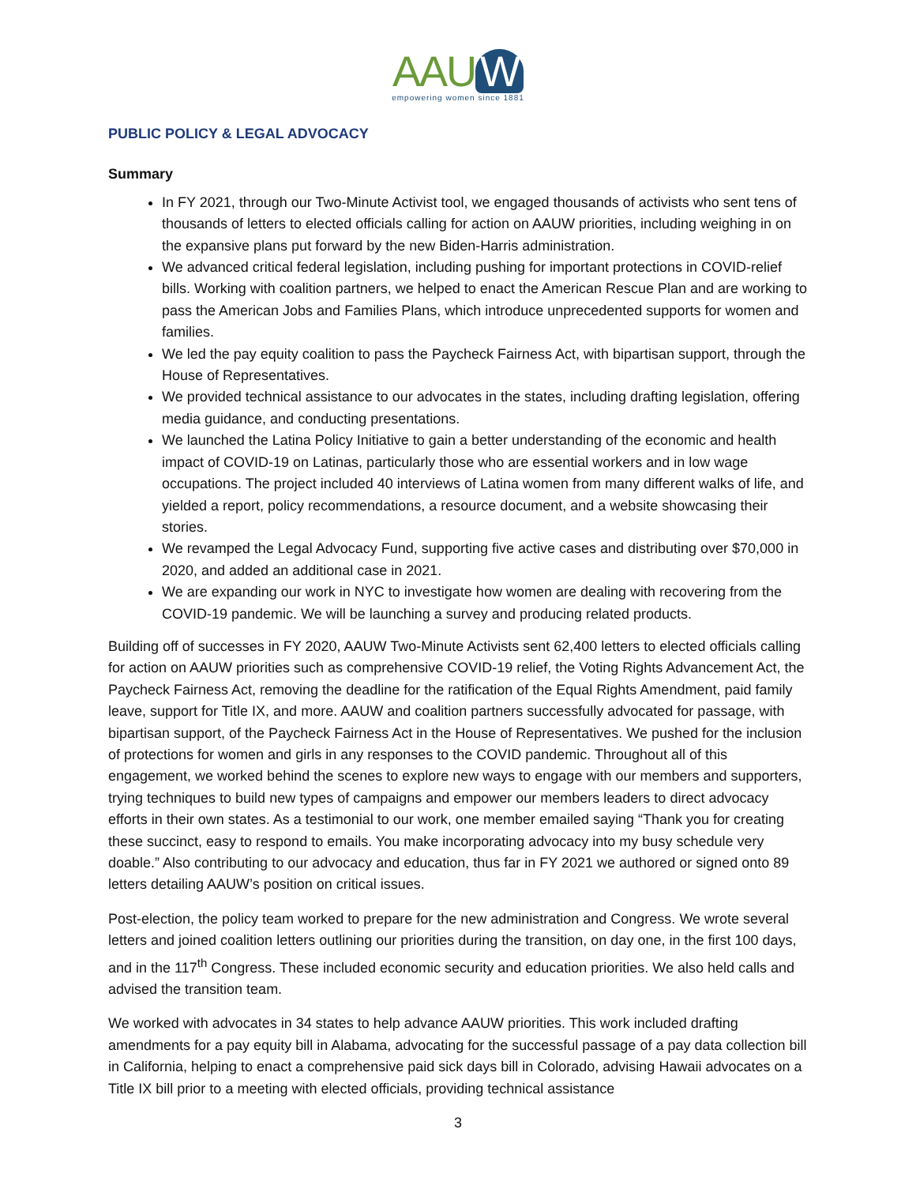AAU W
empowering women since 1881
PUBLIC POLICY & LEGAL ADVOCACY
Summary
In FY 2021, through our Two-Minute Activist tool, we engaged thousands of activists who sent tens of thousands of letters to elected officials calling for action on AAUW priorities, including weighing in on the expansive plans put forward by the new Biden-Harris administration.
We advanced critical federal legislation, including pushing for important protections in COVID-relief bills. Working with coalition partners, we helped to enact the American Rescue Plan and are working to pass the American Jobs and Families Plans, which introduce unprecedented supports for women and families.
We led the pay equity coalition to pass the Paycheck Fairness Act, with bipartisan support, through the House of Representatives.
We provided technical assistance to our advocates in the states, including drafting legislation, offering media guidance, and conducting presentations.
We launched the Latina Policy Initiative to gain a better understanding of the economic and health impact of COVID-19 on Latinas, particularly those who are essential workers and in low wage occupations. The project included 40 interviews of Latina women from many different walks of life, and yielded a report, policy recommendations, a resource document, and a website showcasing their stories.
We revamped the Legal Advocacy Fund, supporting five active cases and distributing over $70,000 in 2020, and added an additional case in 2021.
We are expanding our work in NYC to investigate how women are dealing with recovering from the COVID-19 pandemic. We will be launching a survey and producing related products.
Building off of successes in FY 2020, AAUW Two-Minute Activists sent 62,400 letters to elected officials calling for action on AAUW priorities such as comprehensive COVID-19 relief, the Voting Rights Advancement Act, the Paycheck Fairness Act, removing the deadline for the ratification of the Equal Rights Amendment, paid family leave, support for Title IX, and more. AAUW and coalition partners successfully advocated for passage, with bipartisan support, of the Paycheck Fairness Act in the House of Representatives. We pushed for the inclusion of protections for women and girls in any responses to the COVID pandemic. Throughout all of this engagement, we worked behind the scenes to explore new ways to engage with our members and supporters, trying techniques to build new types of campaigns and empower our members leaders to direct advocacy efforts in their own states. As a testimonial to our work, one member emailed saying “Thank you for creating these succinct, easy to respond to emails. You make incorporating advocacy into my busy schedule very doable.” Also contributing to our advocacy and education, thus far in FY 2021 we authored or signed onto 89 letters detailing AAUW’s position on critical issues.
Post-election, the policy team worked to prepare for the new administration and Congress. We wrote several letters and joined coalition letters outlining our priorities during the transition, on day one, in the first 100 days, and in the 117<sup>th</sup> Congress. These included economic security and education priorities. We also held calls and advised the transition team.
We worked with advocates in 34 states to help advance AAUW priorities. This work included drafting amendments for a pay equity bill in Alabama, advocating for the successful passage of a pay data collection bill in California, helping to enact a comprehensive paid sick days bill in Colorado, advising Hawaii advocates on a Title IX bill prior to a meeting with elected officials, providing technical assistance
3